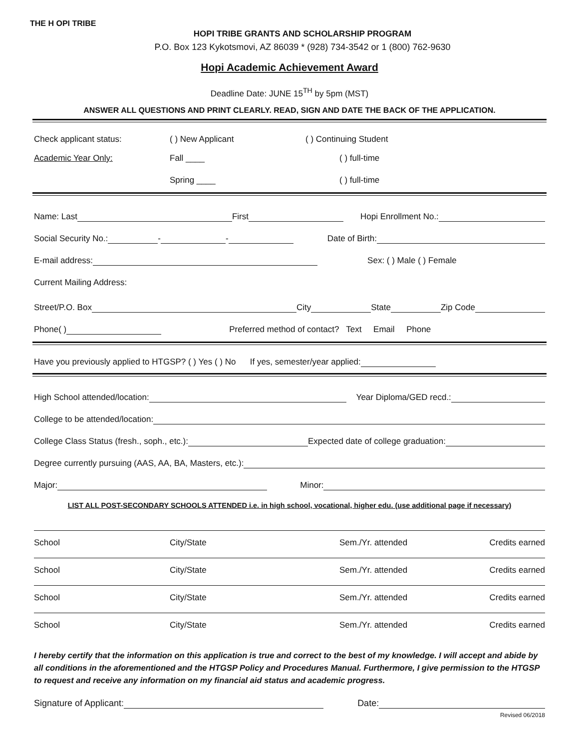THE H OPI TRIBE
HOPI TRIBE GRANTS AND SCHOLARSHIP PROGRAM
P.O. Box 123 Kykotsmovi, AZ 86039 * (928) 734-3542 or 1 (800) 762-9630
Hopi Academic Achievement Award
Deadline Date: JUNE 15<sup>TH</sup> by 5pm (MST)
ANSWER ALL QUESTIONS AND PRINT CLEARLY. READ, SIGN AND DATE THE BACK OF THE APPLICATION.
Check applicant status: ( ) New Applicant ( ) Continuing Student
Academic Year Only: Fall ____ ( ) full-time
Spring ____ ( ) full-time
Name: Last First Hopi Enrollment No.:
Social Security No.: - - Date of Birth:
E-mail address: Sex: ( ) Male ( ) Female
Current Mailing Address:
Street/P.O. Box City State Zip Code
Phone( ) Preferred method of contact? Text Email Phone
Have you previously applied to HTGSP? ( ) Yes ( ) No If yes, semester/year applied:
High School attended/location: Year Diploma/GED recd.:
College to be attended/location:
College Class Status (fresh., soph., etc.): Expected date of college graduation:
Degree currently pursuing (AAS, AA, BA, Masters, etc.):
Major: Minor:
LIST ALL POST-SECONDARY SCHOOLS ATTENDED i.e. in high school, vocational, higher edu. (use additional page if necessary)
| School | City/State | Sem./Yr. attended | Credits earned |
| School | City/State | Sem./Yr. attended | Credits earned |
| School | City/State | Sem./Yr. attended | Credits earned |
| School | City/State | Sem./Yr. attended | Credits earned |
I hereby certify that the information on this application is true and correct to the best of my knowledge. I will accept and abide by all conditions in the aforementioned and the HTGSP Policy and Procedures Manual. Furthermore, I give permission to the HTGSP to request and receive any information on my financial aid status and academic progress.
Signature of Applicant: Date:
Revised 06/2018